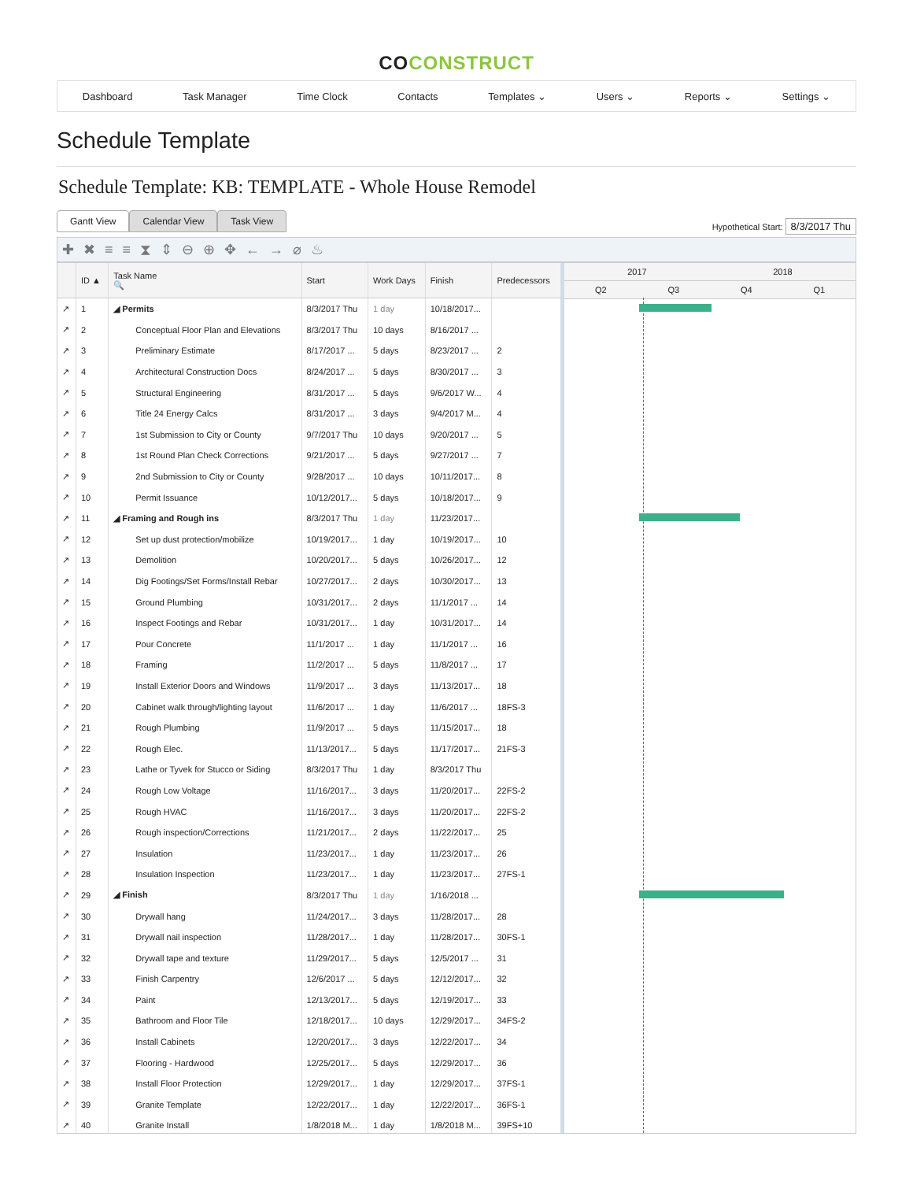COCONSTRUCT
Dashboard Task Manager Time Clock Contacts Templates ⌄ Users ⌄ Reports ⌄ Settings ⌄
Schedule Template
Schedule Template: KB: TEMPLATE - Whole House Remodel
Gantt View
Calendar View
Task View
Hypothetical Start: 8/3/2017 Thu
✚✖≡≡⧗⇕⊖⊕✥←→⌀♨
| | ID ▲ | Task Name 🔍 | Start | Work Days | Finish | Predecessors |
| --- | --- | --- | --- | --- | --- | --- |
| ↗ | 1 | ◢ Permits | 8/3/2017 Thu | 1 day | 10/18/2017... | |
| ↗ | 2 | Conceptual Floor Plan and Elevations | 8/3/2017 Thu | 10 days | 8/16/2017 ... | |
| ↗ | 3 | Preliminary Estimate | 8/17/2017 ... | 5 days | 8/23/2017 ... | 2 |
| ↗ | 4 | Architectural Construction Docs | 8/24/2017 ... | 5 days | 8/30/2017 ... | 3 |
| ↗ | 5 | Structural Engineering | 8/31/2017 ... | 5 days | 9/6/2017 W... | 4 |
| ↗ | 6 | Title 24 Energy Calcs | 8/31/2017 ... | 3 days | 9/4/2017 M... | 4 |
| ↗ | 7 | 1st Submission to City or County | 9/7/2017 Thu | 10 days | 9/20/2017 ... | 5 |
| ↗ | 8 | 1st Round Plan Check Corrections | 9/21/2017 ... | 5 days | 9/27/2017 ... | 7 |
| ↗ | 9 | 2nd Submission to City or County | 9/28/2017 ... | 10 days | 10/11/2017... | 8 |
| ↗ | 10 | Permit Issuance | 10/12/2017... | 5 days | 10/18/2017... | 9 |
| ↗ | 11 | ◢ Framing and Rough ins | 8/3/2017 Thu | 1 day | 11/23/2017... | |
| ↗ | 12 | Set up dust protection/mobilize | 10/19/2017... | 1 day | 10/19/2017... | 10 |
| ↗ | 13 | Demolition | 10/20/2017... | 5 days | 10/26/2017... | 12 |
| ↗ | 14 | Dig Footings/Set Forms/Install Rebar | 10/27/2017... | 2 days | 10/30/2017... | 13 |
| ↗ | 15 | Ground Plumbing | 10/31/2017... | 2 days | 11/1/2017 ... | 14 |
| ↗ | 16 | Inspect Footings and Rebar | 10/31/2017... | 1 day | 10/31/2017... | 14 |
| ↗ | 17 | Pour Concrete | 11/1/2017 ... | 1 day | 11/1/2017 ... | 16 |
| ↗ | 18 | Framing | 11/2/2017 ... | 5 days | 11/8/2017 ... | 17 |
| ↗ | 19 | Install Exterior Doors and Windows | 11/9/2017 ... | 3 days | 11/13/2017... | 18 |
| ↗ | 20 | Cabinet walk through/lighting layout | 11/6/2017 ... | 1 day | 11/6/2017 ... | 18FS-3 |
| ↗ | 21 | Rough Plumbing | 11/9/2017 ... | 5 days | 11/15/2017... | 18 |
| ↗ | 22 | Rough Elec. | 11/13/2017... | 5 days | 11/17/2017... | 21FS-3 |
| ↗ | 23 | Lathe or Tyvek for Stucco or Siding | 8/3/2017 Thu | 1 day | 8/3/2017 Thu | |
| ↗ | 24 | Rough Low Voltage | 11/16/2017... | 3 days | 11/20/2017... | 22FS-2 |
| ↗ | 25 | Rough HVAC | 11/16/2017... | 3 days | 11/20/2017... | 22FS-2 |
| ↗ | 26 | Rough inspection/Corrections | 11/21/2017... | 2 days | 11/22/2017... | 25 |
| ↗ | 27 | Insulation | 11/23/2017... | 1 day | 11/23/2017... | 26 |
| ↗ | 28 | Insulation Inspection | 11/23/2017... | 1 day | 11/23/2017... | 27FS-1 |
| ↗ | 29 | ◢ Finish | 8/3/2017 Thu | 1 day | 1/16/2018 ... | |
| ↗ | 30 | Drywall hang | 11/24/2017... | 3 days | 11/28/2017... | 28 |
| ↗ | 31 | Drywall nail inspection | 11/28/2017... | 1 day | 11/28/2017... | 30FS-1 |
| ↗ | 32 | Drywall tape and texture | 11/29/2017... | 5 days | 12/5/2017 ... | 31 |
| ↗ | 33 | Finish Carpentry | 12/6/2017 ... | 5 days | 12/12/2017... | 32 |
| ↗ | 34 | Paint | 12/13/2017... | 5 days | 12/19/2017... | 33 |
| ↗ | 35 | Bathroom and Floor Tile | 12/18/2017... | 10 days | 12/29/2017... | 34FS-2 |
| ↗ | 36 | Install Cabinets | 12/20/2017... | 3 days | 12/22/2017... | 34 |
| ↗ | 37 | Flooring - Hardwood | 12/25/2017... | 5 days | 12/29/2017... | 36 |
| ↗ | 38 | Install Floor Protection | 12/29/2017... | 1 day | 12/29/2017... | 37FS-1 |
| ↗ | 39 | Granite Template | 12/22/2017... | 1 day | 12/22/2017... | 36FS-1 |
| ↗ | 40 | Granite Install | 1/8/2018 M... | 1 day | 1/8/2018 M... | 39FS+10 |
2017 2018
Q2 Q3 Q4 Q1